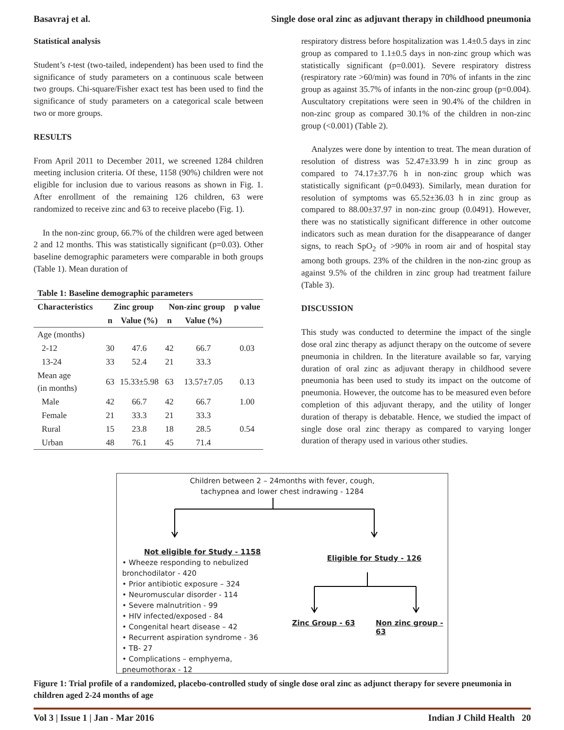Basavraj et al. Single dose oral zinc as adjuvant therapy in childhood pneumonia
Statistical analysis
Student’s t-test (two-tailed, independent) has been used to find the significance of study parameters on a continuous scale between two groups. Chi-square/Fisher exact test has been used to find the significance of study parameters on a categorical scale between two or more groups.
RESULTS
From April 2011 to December 2011, we screened 1284 children meeting inclusion criteria. Of these, 1158 (90%) children were not eligible for inclusion due to various reasons as shown in Fig. 1. After enrollment of the remaining 126 children, 63 were randomized to receive zinc and 63 to receive placebo (Fig. 1).
In the non-zinc group, 66.7% of the children were aged between 2 and 12 months. This was statistically significant (p=0.03). Other baseline demographic parameters were comparable in both groups (Table 1). Mean duration of
Table 1: Baseline demographic parameters
| Characteristics | Zinc group | | Non-zinc group | | p value |
| --- | --- | --- | --- | --- | --- |
| | n | Value (%) | n | Value (%) | |
| Age (months) | | | | | |
| 2-12 | 30 | 47.6 | 42 | 66.7 | 0.03 |
| 13-24 | 33 | 52.4 | 21 | 33.3 | |
| Mean age (in months) | 63 | 15.33±5.98 | 63 | 13.57±7.05 | 0.13 |
| Male | 42 | 66.7 | 42 | 66.7 | 1.00 |
| Female | 21 | 33.3 | 21 | 33.3 | |
| Rural | 15 | 23.8 | 18 | 28.5 | 0.54 |
| Urban | 48 | 76.1 | 45 | 71.4 | |
respiratory distress before hospitalization was 1.4±0.5 days in zinc group as compared to 1.1±0.5 days in non-zinc group which was statistically significant (p=0.001). Severe respiratory distress (respiratory rate >60/min) was found in 70% of infants in the zinc group as against 35.7% of infants in the non-zinc group (p=0.004). Auscultatory crepitations were seen in 90.4% of the children in non-zinc group as compared 30.1% of the children in non-zinc group (<0.001) (Table 2).
Analyzes were done by intention to treat. The mean duration of resolution of distress was 52.47±33.99 h in zinc group as compared to 74.17±37.76 h in non-zinc group which was statistically significant (p=0.0493). Similarly, mean duration for resolution of symptoms was 65.52±36.03 h in zinc group as compared to 88.00±37.97 in non-zinc group (0.0491). However, there was no statistically significant difference in other outcome indicators such as mean duration for the disappearance of danger signs, to reach SpO<sub>2</sub> of >90% in room air and of hospital stay among both groups. 23% of the children in the non-zinc group as against 9.5% of the children in zinc group had treatment failure (Table 3).
DISCUSSION
This study was conducted to determine the impact of the single dose oral zinc therapy as adjunct therapy on the outcome of severe pneumonia in children. In the literature available so far, varying duration of oral zinc as adjuvant therapy in childhood severe pneumonia has been used to study its impact on the outcome of pneumonia. However, the outcome has to be measured even before completion of this adjuvant therapy, and the utility of longer duration of therapy is debatable. Hence, we studied the impact of single dose oral zinc therapy as compared to varying longer duration of therapy used in various other studies.
Children between 2 – 24months with fever, cough,
tachypnea and lower chest indrawing - 1284
Not eligible for Study - 1158
• Wheeze responding to nebulized
bronchodilator - 420
• Prior antibiotic exposure – 324
• Neuromuscular disorder - 114
• Severe malnutrition - 99
• HIV infected/exposed - 84
• Congenital heart disease – 42
• Recurrent aspiration syndrome - 36
• TB- 27
• Complications – emphyema,
pneumothorax - 12
Eligible for Study - 126
Zinc Group - 63 Non zinc group - 63
Figure 1: Trial profile of a randomized, placebo-controlled study of single dose oral zinc as adjunct therapy for severe pneumonia in children aged 2-24 months of age
Vol 3 | Issue 1 | Jan - Mar 2016 Indian J Child Health 20